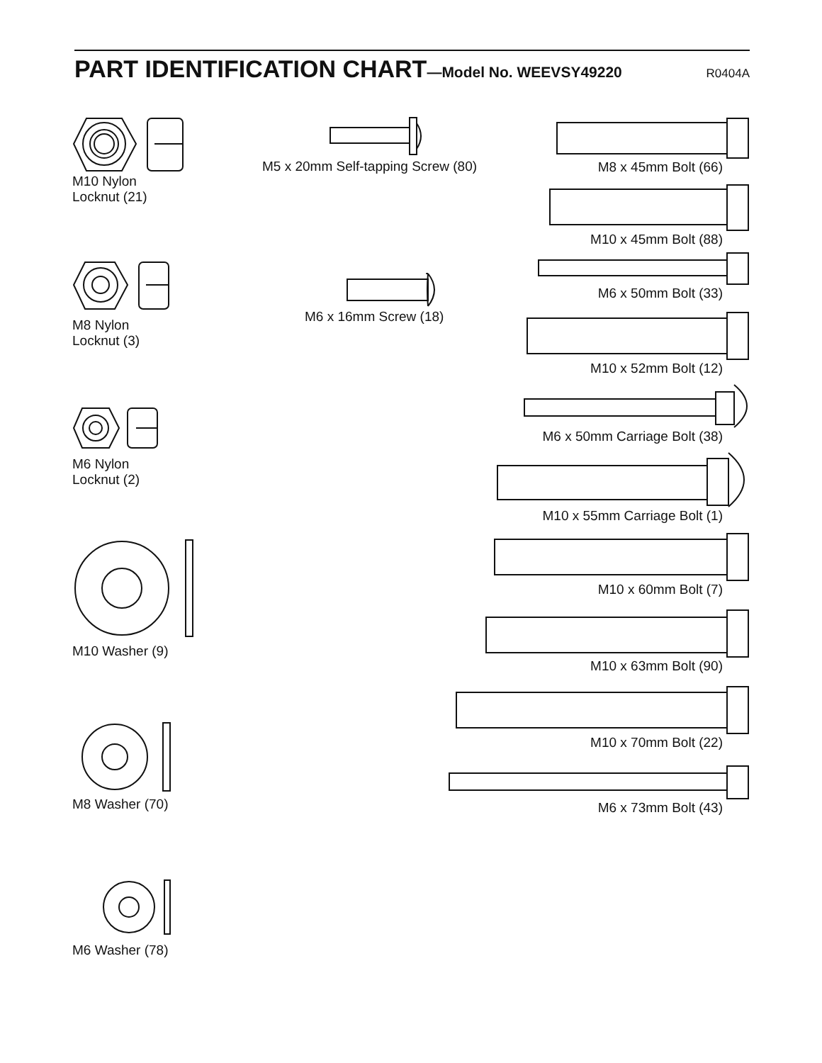PART IDENTIFICATION CHART—Model No. WEEVSY49220
R0404A
M10 Nylon Locknut (21)
M8 Nylon Locknut (3)
M6 Nylon Locknut (2)
M10 Washer (9)
M8 Washer (70)
M6 Washer (78)
M5 x 20mm Self-tapping Screw (80)
M6 x 16mm Screw (18)
M8 x 45mm Bolt (66)
M10 x 45mm Bolt (88)
M6 x 50mm Bolt (33)
M10 x 52mm Bolt (12)
M6 x 50mm Carriage Bolt (38)
M10 x 55mm Carriage Bolt (1)
M10 x 60mm Bolt (7)
M10 x 63mm Bolt (90)
M10 x 70mm Bolt (22)
M6 x 73mm Bolt (43)